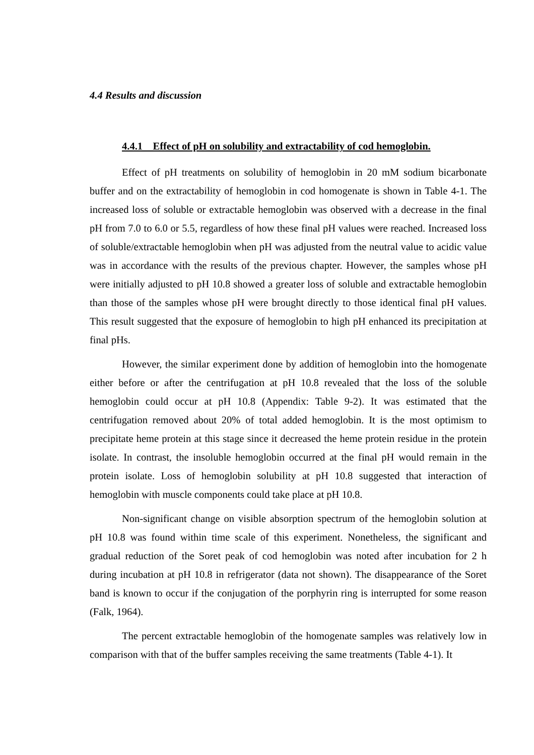4.4 Results and discussion
4.4.1 Effect of pH on solubility and extractability of cod hemoglobin.
Effect of pH treatments on solubility of hemoglobin in 20 mM sodium bicarbonate buffer and on the extractability of hemoglobin in cod homogenate is shown in Table 4-1. The increased loss of soluble or extractable hemoglobin was observed with a decrease in the final pH from 7.0 to 6.0 or 5.5, regardless of how these final pH values were reached. Increased loss of soluble/extractable hemoglobin when pH was adjusted from the neutral value to acidic value was in accordance with the results of the previous chapter. However, the samples whose pH were initially adjusted to pH 10.8 showed a greater loss of soluble and extractable hemoglobin than those of the samples whose pH were brought directly to those identical final pH values. This result suggested that the exposure of hemoglobin to high pH enhanced its precipitation at final pHs.
However, the similar experiment done by addition of hemoglobin into the homogenate either before or after the centrifugation at pH 10.8 revealed that the loss of the soluble hemoglobin could occur at pH 10.8 (Appendix: Table 9-2). It was estimated that the centrifugation removed about 20% of total added hemoglobin. It is the most optimism to precipitate heme protein at this stage since it decreased the heme protein residue in the protein isolate. In contrast, the insoluble hemoglobin occurred at the final pH would remain in the protein isolate. Loss of hemoglobin solubility at pH 10.8 suggested that interaction of hemoglobin with muscle components could take place at pH 10.8.
Non-significant change on visible absorption spectrum of the hemoglobin solution at pH 10.8 was found within time scale of this experiment. Nonetheless, the significant and gradual reduction of the Soret peak of cod hemoglobin was noted after incubation for 2 h during incubation at pH 10.8 in refrigerator (data not shown). The disappearance of the Soret band is known to occur if the conjugation of the porphyrin ring is interrupted for some reason (Falk, 1964).
The percent extractable hemoglobin of the homogenate samples was relatively low in comparison with that of the buffer samples receiving the same treatments (Table 4-1). It